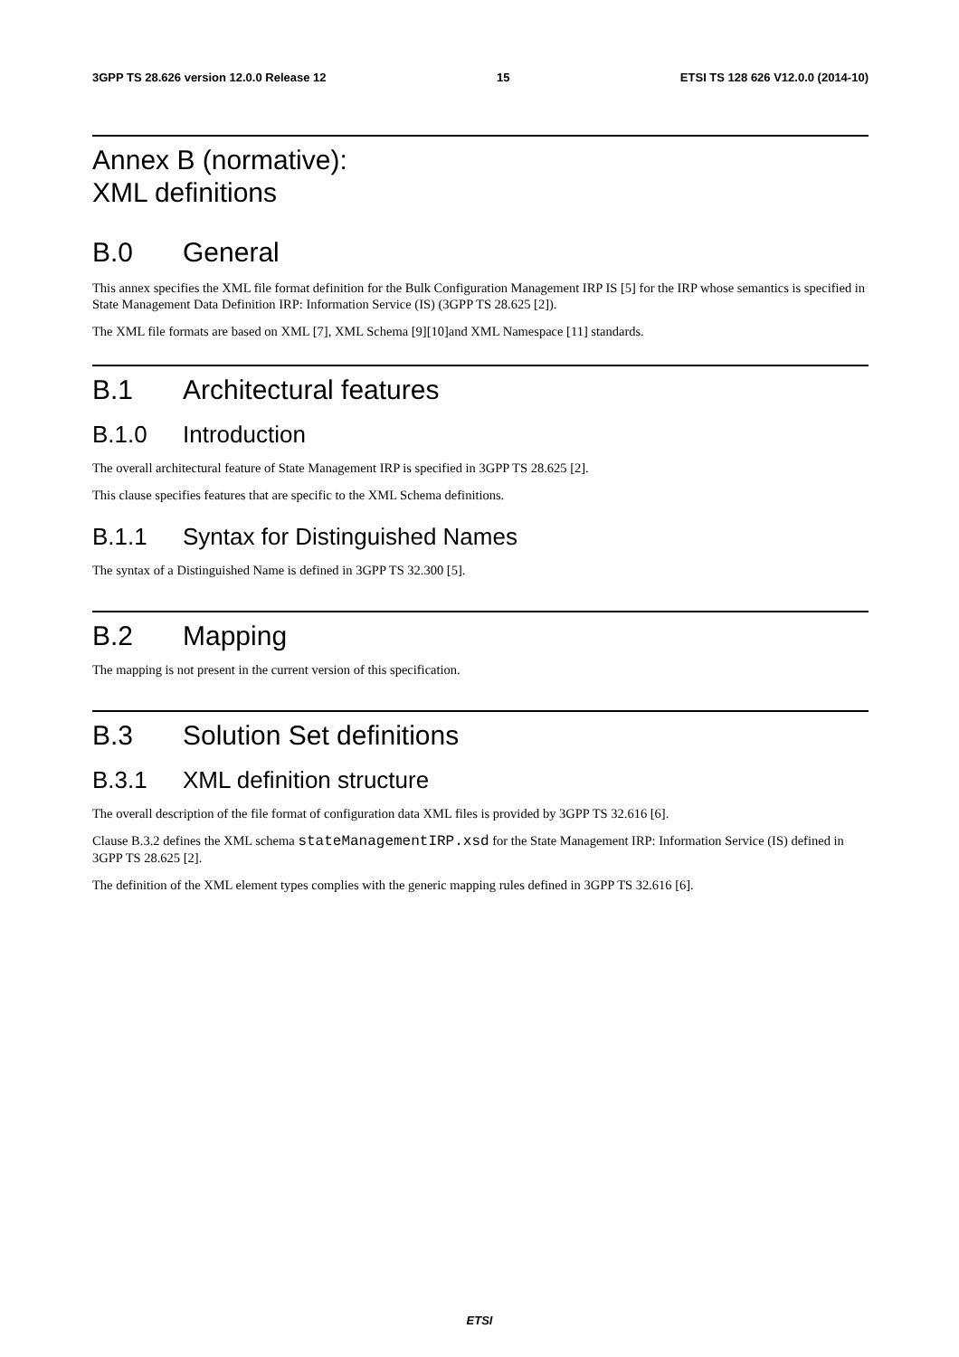3GPP TS 28.626 version 12.0.0 Release 12 15 ETSI TS 128 626 V12.0.0 (2014-10)
Annex B (normative):
XML definitions
B.0 General
This annex specifies the XML file format definition for the Bulk Configuration Management IRP IS [5] for the IRP whose semantics is specified in State Management Data Definition IRP: Information Service (IS) (3GPP TS 28.625 [2]).
The XML file formats are based on XML [7], XML Schema [9][10]and XML Namespace [11] standards.
B.1 Architectural features
B.1.0 Introduction
The overall architectural feature of State Management IRP is specified in 3GPP TS 28.625 [2].
This clause specifies features that are specific to the XML Schema definitions.
B.1.1 Syntax for Distinguished Names
The syntax of a Distinguished Name is defined in 3GPP TS 32.300 [5].
B.2 Mapping
The mapping is not present in the current version of this specification.
B.3 Solution Set definitions
B.3.1 XML definition structure
The overall description of the file format of configuration data XML files is provided by 3GPP TS 32.616 [6].
Clause B.3.2 defines the XML schema stateManagementIRP.xsd for the State Management IRP: Information Service (IS) defined in 3GPP TS 28.625 [2].
The definition of the XML element types complies with the generic mapping rules defined in 3GPP TS 32.616 [6].
ETSI